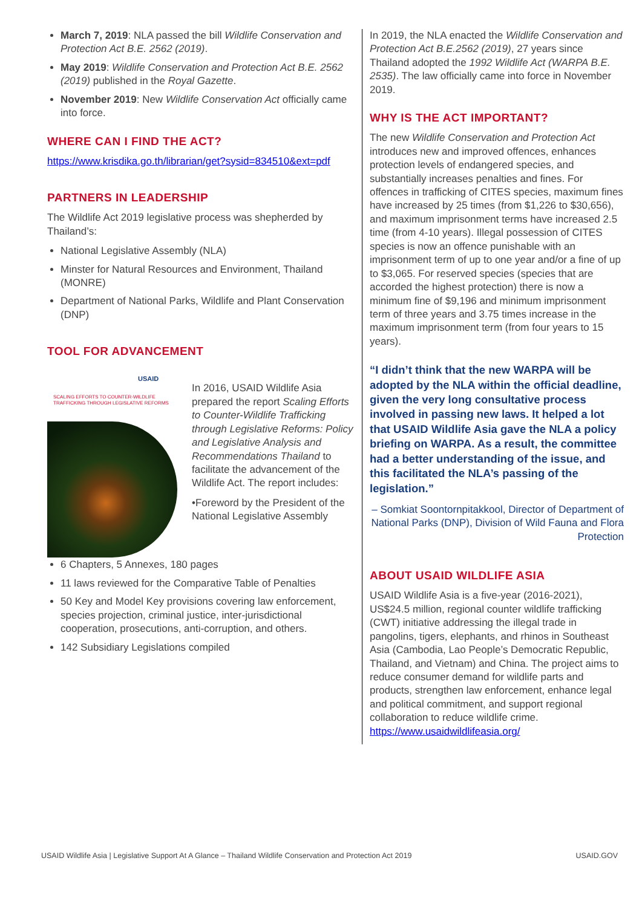March 7, 2019: NLA passed the bill Wildlife Conservation and Protection Act B.E. 2562 (2019).
May 2019: Wildlife Conservation and Protection Act B.E. 2562 (2019) published in the Royal Gazette.
November 2019: New Wildlife Conservation Act officially came into force.
WHERE CAN I FIND THE ACT?
https://www.krisdika.go.th/librarian/get?sysid=834510&ext=pdf
PARTNERS IN LEADERSHIP
The Wildlife Act 2019 legislative process was shepherded by Thailand’s:
National Legislative Assembly (NLA)
Minster for Natural Resources and Environment, Thailand (MONRE)
Department of National Parks, Wildlife and Plant Conservation (DNP)
TOOL FOR ADVANCEMENT
USAID
SCALING EFFORTS TO COUNTER-WILDLIFE TRAFFICKING THROUGH LEGISLATIVE REFORMS
In 2016, USAID Wildlife Asia prepared the report Scaling Efforts to Counter-Wildlife Trafficking through Legislative Reforms: Policy and Legislative Analysis and Recommendations Thailand to facilitate the advancement of the Wildlife Act. The report includes:
•Foreword by the President of the National Legislative Assembly
6 Chapters, 5 Annexes, 180 pages
11 laws reviewed for the Comparative Table of Penalties
50 Key and Model Key provisions covering law enforcement, species projection, criminal justice, inter-jurisdictional cooperation, prosecutions, anti-corruption, and others.
142 Subsidiary Legislations compiled
In 2019, the NLA enacted the Wildlife Conservation and Protection Act B.E.2562 (2019), 27 years since Thailand adopted the 1992 Wildlife Act (WARPA B.E. 2535). The law officially came into force in November 2019.
WHY IS THE ACT IMPORTANT?
The new Wildlife Conservation and Protection Act introduces new and improved offences, enhances protection levels of endangered species, and substantially increases penalties and fines. For offences in trafficking of CITES species, maximum fines have increased by 25 times (from $1,226 to $30,656), and maximum imprisonment terms have increased 2.5 time (from 4-10 years). Illegal possession of CITES species is now an offence punishable with an imprisonment term of up to one year and/or a fine of up to $3,065. For reserved species (species that are accorded the highest protection) there is now a minimum fine of $9,196 and minimum imprisonment term of three years and 3.75 times increase in the maximum imprisonment term (from four years to 15 years).
“I didn’t think that the new WARPA will be adopted by the NLA within the official deadline, given the very long consultative process involved in passing new laws. It helped a lot that USAID Wildlife Asia gave the NLA a policy briefing on WARPA. As a result, the committee had a better understanding of the issue, and this facilitated the NLA’s passing of the legislation.”
– Somkiat Soontornpitakkool, Director of Department of National Parks (DNP), Division of Wild Fauna and Flora Protection
ABOUT USAID WILDLIFE ASIA
USAID Wildlife Asia is a five-year (2016-2021), US$24.5 million, regional counter wildlife trafficking (CWT) initiative addressing the illegal trade in pangolins, tigers, elephants, and rhinos in Southeast Asia (Cambodia, Lao People’s Democratic Republic, Thailand, and Vietnam) and China. The project aims to reduce consumer demand for wildlife parts and products, strengthen law enforcement, enhance legal and political commitment, and support regional collaboration to reduce wildlife crime.
https://www.usaidwildlifeasia.org/
USAID Wildlife Asia | Legislative Support At A Glance – Thailand Wildlife Conservation and Protection Act 2019 USAID.GOV